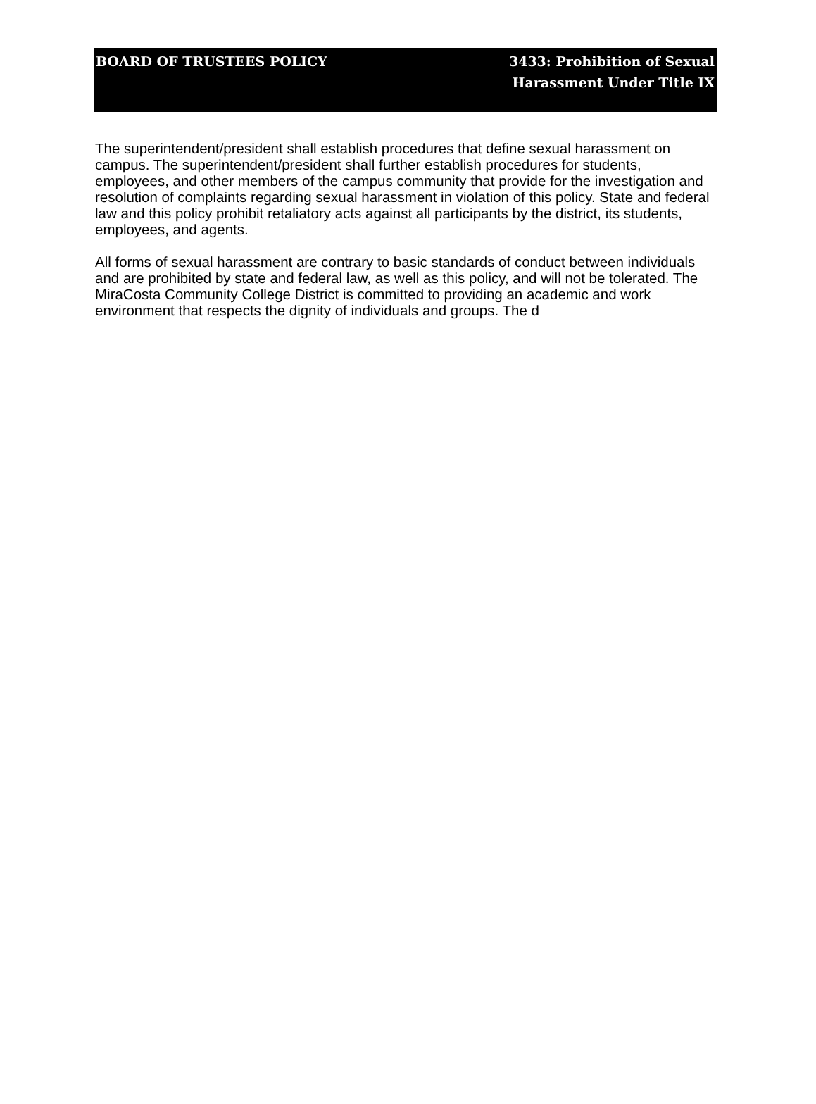BOARD OF TRUSTEES POLICY 3433: Prohibition of Sexual
Harassment Under Title IX
The superintendent/president shall establish procedures that define sexual harassment on campus. The superintendent/president shall further establish procedures for students, employees, and other members of the campus community that provide for the investigation and resolution of complaints regarding sexual harassment in violation of this policy. State and federal law and this policy prohibit retaliatory acts against all participants by the district, its students, employees, and agents.
All forms of sexual harassment are contrary to basic standards of conduct between individuals and are prohibited by state and federal law, as well as this policy, and will not be tolerated. The MiraCosta Community College District is committed to providing an academic and work environment that respects the dignity of individuals and groups. The d